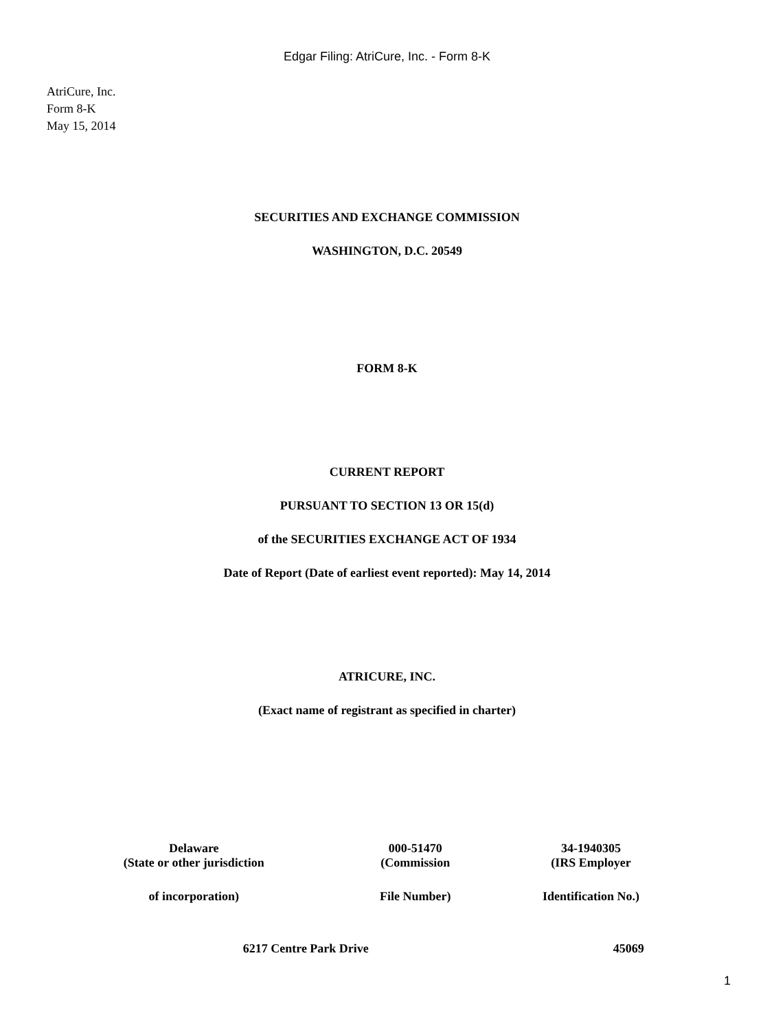Edgar Filing: AtriCure, Inc. - Form 8-K
AtriCure, Inc.
Form 8-K
May 15, 2014
SECURITIES AND EXCHANGE COMMISSION
WASHINGTON, D.C. 20549
FORM 8-K
CURRENT REPORT
PURSUANT TO SECTION 13 OR 15(d)
of the SECURITIES EXCHANGE ACT OF 1934
Date of Report (Date of earliest event reported): May 14, 2014
ATRICURE, INC.
(Exact name of registrant as specified in charter)
| Delaware | 000-51470 | 34-1940305 |
| (State or other jurisdiction | (Commission | (IRS Employer |
| of incorporation) | File Number) | Identification No.) |
| 6217 Centre Park Drive | 45069 |
1